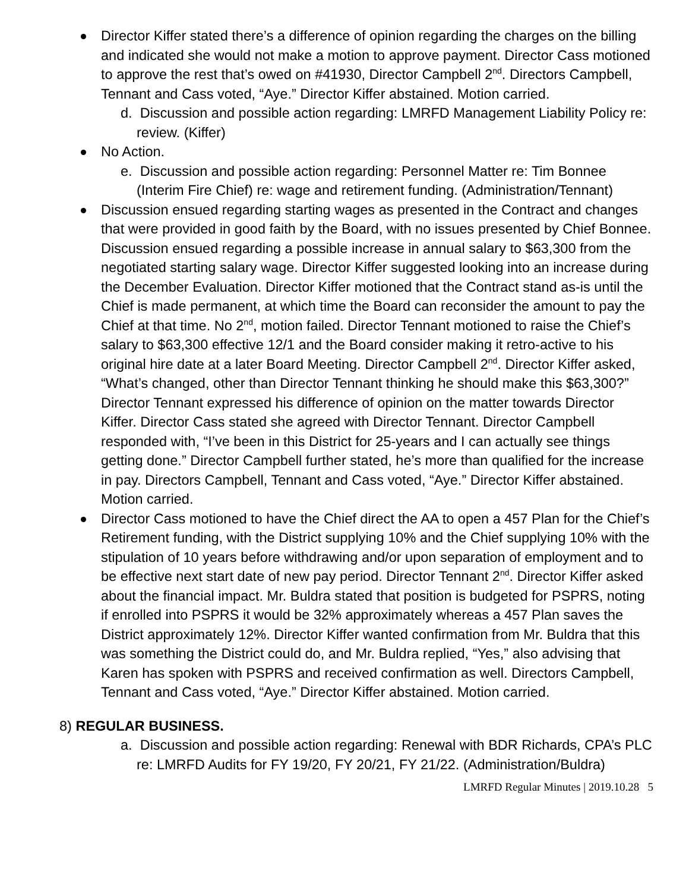Director Kiffer stated there’s a difference of opinion regarding the charges on the billing and indicated she would not make a motion to approve payment. Director Cass motioned to approve the rest that’s owed on #41930, Director Campbell 2<sup>nd</sup>. Directors Campbell, Tennant and Cass voted, “Aye.” Director Kiffer abstained. Motion carried.
d. Discussion and possible action regarding: LMRFD Management Liability Policy re: review. (Kiffer)
No Action.
e. Discussion and possible action regarding: Personnel Matter re: Tim Bonnee (Interim Fire Chief) re: wage and retirement funding. (Administration/Tennant)
Discussion ensued regarding starting wages as presented in the Contract and changes that were provided in good faith by the Board, with no issues presented by Chief Bonnee. Discussion ensued regarding a possible increase in annual salary to $63,300 from the negotiated starting salary wage. Director Kiffer suggested looking into an increase during the December Evaluation. Director Kiffer motioned that the Contract stand as-is until the Chief is made permanent, at which time the Board can reconsider the amount to pay the Chief at that time. No 2<sup>nd</sup>, motion failed. Director Tennant motioned to raise the Chief’s salary to $63,300 effective 12/1 and the Board consider making it retro-active to his original hire date at a later Board Meeting. Director Campbell 2<sup>nd</sup>. Director Kiffer asked, “What’s changed, other than Director Tennant thinking he should make this $63,300?” Director Tennant expressed his difference of opinion on the matter towards Director Kiffer. Director Cass stated she agreed with Director Tennant. Director Campbell responded with, “I’ve been in this District for 25-years and I can actually see things getting done.” Director Campbell further stated, he’s more than qualified for the increase in pay. Directors Campbell, Tennant and Cass voted, “Aye.” Director Kiffer abstained. Motion carried.
Director Cass motioned to have the Chief direct the AA to open a 457 Plan for the Chief’s Retirement funding, with the District supplying 10% and the Chief supplying 10% with the stipulation of 10 years before withdrawing and/or upon separation of employment and to be effective next start date of new pay period. Director Tennant 2<sup>nd</sup>. Director Kiffer asked about the financial impact. Mr. Buldra stated that position is budgeted for PSPRS, noting if enrolled into PSPRS it would be 32% approximately whereas a 457 Plan saves the District approximately 12%. Director Kiffer wanted confirmation from Mr. Buldra that this was something the District could do, and Mr. Buldra replied, “Yes,” also advising that Karen has spoken with PSPRS and received confirmation as well. Directors Campbell, Tennant and Cass voted, “Aye.” Director Kiffer abstained. Motion carried.
8) REGULAR BUSINESS.
a. Discussion and possible action regarding: Renewal with BDR Richards, CPA’s PLC re: LMRFD Audits for FY 19/20, FY 20/21, FY 21/22. (Administration/Buldra)
LMRFD Regular Minutes | 2019.10.28 5